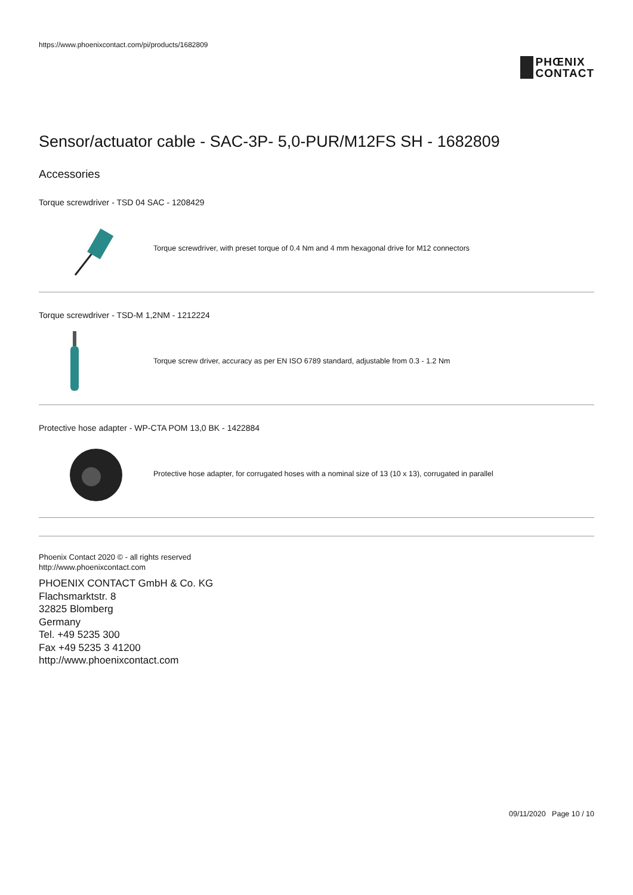https://www.phoenixcontact.com/pi/products/1682809
PHŒNIX
CONTACT
Sensor/actuator cable - SAC-3P- 5,0-PUR/M12FS SH - 1682809
Accessories
Torque screwdriver - TSD 04 SAC - 1208429
Torque screwdriver, with preset torque of 0.4 Nm and 4 mm hexagonal drive for M12 connectors
Torque screwdriver - TSD-M 1,2NM - 1212224
Torque screw driver, accuracy as per EN ISO 6789 standard, adjustable from 0.3 - 1.2 Nm
Protective hose adapter - WP-CTA POM 13,0 BK - 1422884
Protective hose adapter, for corrugated hoses with a nominal size of 13 (10 x 13), corrugated in parallel
Phoenix Contact 2020 © - all rights reserved
http://www.phoenixcontact.com
PHOENIX CONTACT GmbH & Co. KG
Flachsmarktstr. 8
32825 Blomberg
Germany
Tel. +49 5235 300
Fax +49 5235 3 41200
http://www.phoenixcontact.com
09/11/2020 Page 10 / 10